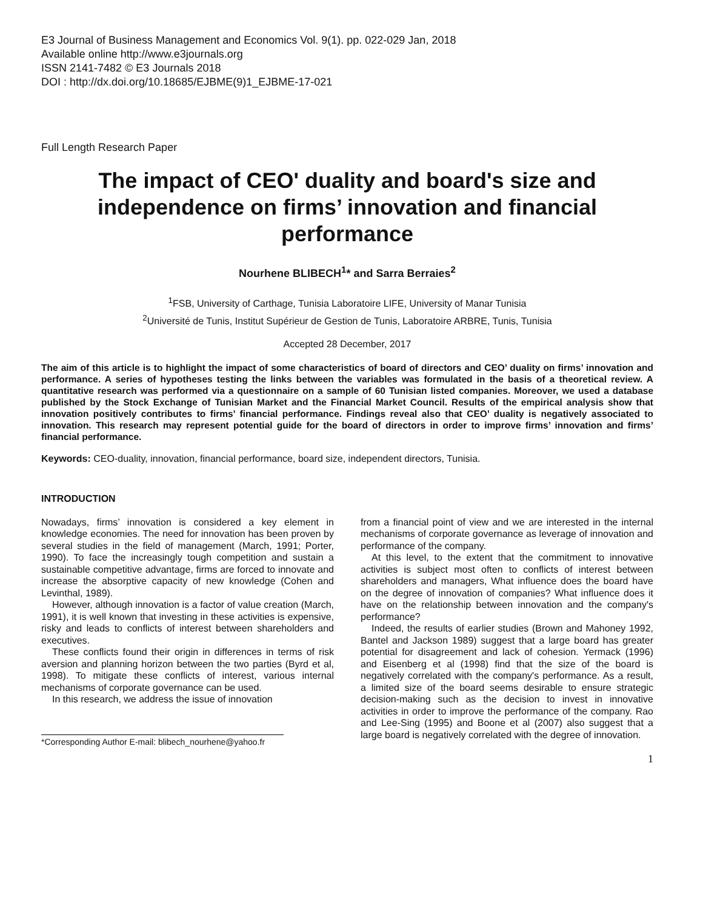E3 Journal of Business Management and Economics Vol. 9(1). pp. 022-029 Jan, 2018
Available online http://www.e3journals.org
ISSN 2141-7482 © E3 Journals 2018
DOI : http://dx.doi.org/10.18685/EJBME(9)1_EJBME-17-021
Full Length Research Paper
The impact of CEO' duality and board's size and independence on firms’ innovation and financial performance
Nourhene BLIBECH<sup>1</sup>* and Sarra Berraies<sup>2</sup>
<sup>1</sup> FSB, University of Carthage, Tunisia Laboratoire LIFE, University of Manar Tunisia
<sup>2</sup> Université de Tunis, Institut Supérieur de Gestion de Tunis, Laboratoire ARBRE, Tunis, Tunisia
Accepted 28 December, 2017
The aim of this article is to highlight the impact of some characteristics of board of directors and CEO’ duality on firms’ innovation and performance. A series of hypotheses testing the links between the variables was formulated in the basis of a theoretical review. A quantitative research was performed via a questionnaire on a sample of 60 Tunisian listed companies. Moreover, we used a database published by the Stock Exchange of Tunisian Market and the Financial Market Council. Results of the empirical analysis show that innovation positively contributes to firms’ financial performance. Findings reveal also that CEO’ duality is negatively associated to innovation. This research may represent potential guide for the board of directors in order to improve firms’ innovation and firms’ financial performance.
Keywords: CEO-duality, innovation, financial performance, board size, independent directors, Tunisia.
INTRODUCTION
Nowadays, firms’ innovation is considered a key element in knowledge economies. The need for innovation has been proven by several studies in the field of management (March, 1991; Porter, 1990). To face the increasingly tough competition and sustain a sustainable competitive advantage, firms are forced to innovate and increase the absorptive capacity of new knowledge (Cohen and Levinthal, 1989).
However, although innovation is a factor of value creation (March, 1991), it is well known that investing in these activities is expensive, risky and leads to conflicts of interest between shareholders and executives.
These conflicts found their origin in differences in terms of risk aversion and planning horizon between the two parties (Byrd et al, 1998). To mitigate these conflicts of interest, various internal mechanisms of corporate governance can be used.
In this research, we address the issue of innovation
*Corresponding Author E-mail: blibech_nourhene@yahoo.fr
from a financial point of view and we are interested in the internal mechanisms of corporate governance as leverage of innovation and performance of the company.
At this level, to the extent that the commitment to innovative activities is subject most often to conflicts of interest between shareholders and managers, What influence does the board have on the degree of innovation of companies? What influence does it have on the relationship between innovation and the company's performance?
Indeed, the results of earlier studies (Brown and Mahoney 1992, Bantel and Jackson 1989) suggest that a large board has greater potential for disagreement and lack of cohesion. Yermack (1996) and Eisenberg et al (1998) find that the size of the board is negatively correlated with the company's performance. As a result, a limited size of the board seems desirable to ensure strategic decision-making such as the decision to invest in innovative activities in order to improve the performance of the company. Rao and Lee-Sing (1995) and Boone et al (2007) also suggest that a large board is negatively correlated with the degree of innovation.
1